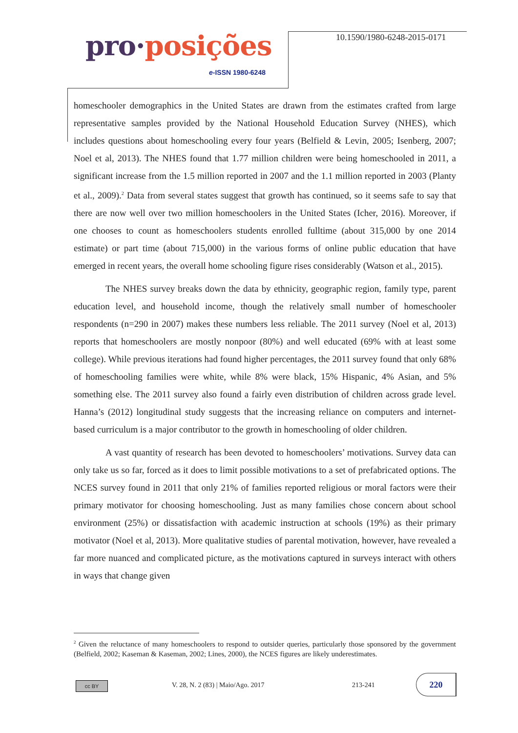pro·posições
e-ISSN 1980-6248
10.1590/1980-6248-2015-0171
homeschooler demographics in the United States are drawn from the estimates crafted from large representative samples provided by the National Household Education Survey (NHES), which includes questions about homeschooling every four years (Belfield & Levin, 2005; Isenberg, 2007; Noel et al, 2013). The NHES found that 1.77 million children were being homeschooled in 2011, a significant increase from the 1.5 million reported in 2007 and the 1.1 million reported in 2003 (Planty et al., 2009).<sup>2</sup> Data from several states suggest that growth has continued, so it seems safe to say that there are now well over two million homeschoolers in the United States (Icher, 2016). Moreover, if one chooses to count as homeschoolers students enrolled fulltime (about 315,000 by one 2014 estimate) or part time (about 715,000) in the various forms of online public education that have emerged in recent years, the overall home schooling figure rises considerably (Watson et al., 2015).
The NHES survey breaks down the data by ethnicity, geographic region, family type, parent education level, and household income, though the relatively small number of homeschooler respondents (n=290 in 2007) makes these numbers less reliable. The 2011 survey (Noel et al, 2013) reports that homeschoolers are mostly nonpoor (80%) and well educated (69% with at least some college). While previous iterations had found higher percentages, the 2011 survey found that only 68% of homeschooling families were white, while 8% were black, 15% Hispanic, 4% Asian, and 5% something else. The 2011 survey also found a fairly even distribution of children across grade level. Hanna’s (2012) longitudinal study suggests that the increasing reliance on computers and internet-based curriculum is a major contributor to the growth in homeschooling of older children.
A vast quantity of research has been devoted to homeschoolers’ motivations. Survey data can only take us so far, forced as it does to limit possible motivations to a set of prefabricated options. The NCES survey found in 2011 that only 21% of families reported religious or moral factors were their primary motivator for choosing homeschooling. Just as many families chose concern about school environment (25%) or dissatisfaction with academic instruction at schools (19%) as their primary motivator (Noel et al, 2013). More qualitative studies of parental motivation, however, have revealed a far more nuanced and complicated picture, as the motivations captured in surveys interact with others in ways that change given
<sup>2</sup> Given the reluctance of many homeschoolers to respond to outsider queries, particularly those sponsored by the government (Belfield, 2002; Kaseman & Kaseman, 2002; Lines, 2000), the NCES figures are likely underestimates.
cc BY
V. 28, N. 2 (83) | Maio/Ago. 2017
213-241
220